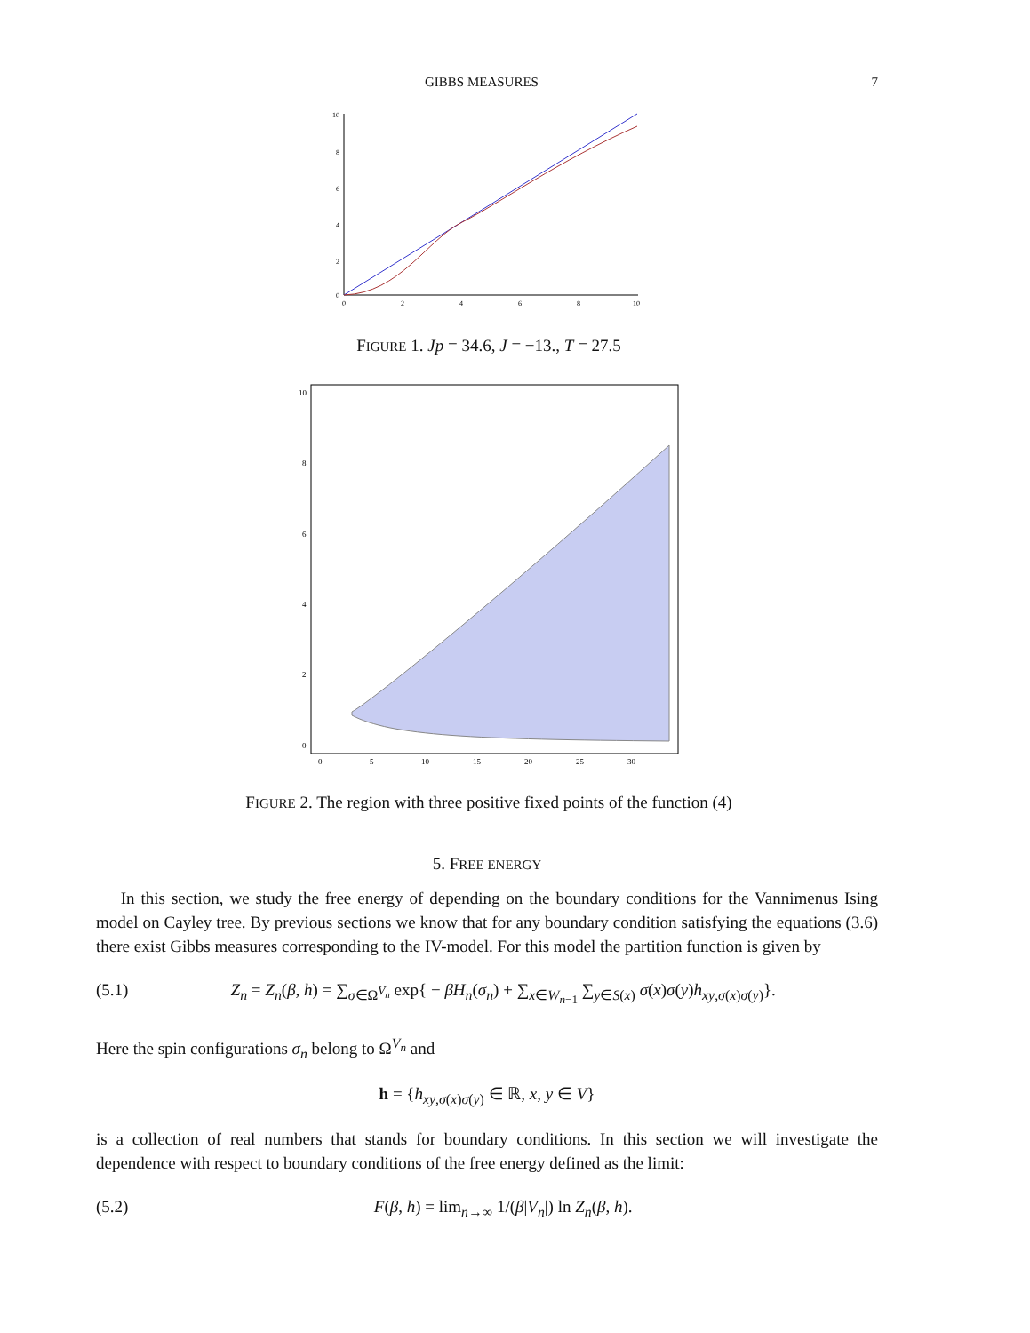GIBBS MEASURES 7
10
8
6
4
2
0
0
2
4
6
8
10
FIGURE 1. Jp = 34.6, J = −13., T = 27.5
10
8
6
4
2
0
0
5
10
15
20
25
30
FIGURE 2. The region with three positive fixed points of the function (4)
5. FREE ENERGY
In this section, we study the free energy of depending on the boundary conditions for the Vannimenus Ising model on Cayley tree. By previous sections we know that for any boundary condition satisfying the equations (3.6) there exist Gibbs measures corresponding to the IV-model. For this model the partition function is given by
(5.1) Z<sub>n</sub> = Z<sub>n</sub>(β, h) = ∑<sub>σ∈Ω<sup>V<sub>n</sub></sup></sub> exp{ − βH<sub>n</sub>(σ<sub>n</sub>) + ∑<sub>x∈W<sub>n−1</sub></sub> ∑<sub>y∈S(x)</sub> σ(x)σ(y)h<sub>xy,σ(x)σ(y)</sub>}.
Here the spin configurations σ<sub>n</sub> belong to Ω<sup>V<sub>n</sub></sup> and
h = {h<sub>xy,σ(x)σ(y)</sub> ∈ ℝ, x, y ∈ V}
is a collection of real numbers that stands for boundary conditions. In this section we will investigate the dependence with respect to boundary conditions of the free energy defined as the limit:
(5.2) F(β, h) = lim<sub>n→∞</sub> 1/(β|V<sub>n</sub>|) ln Z<sub>n</sub>(β, h).